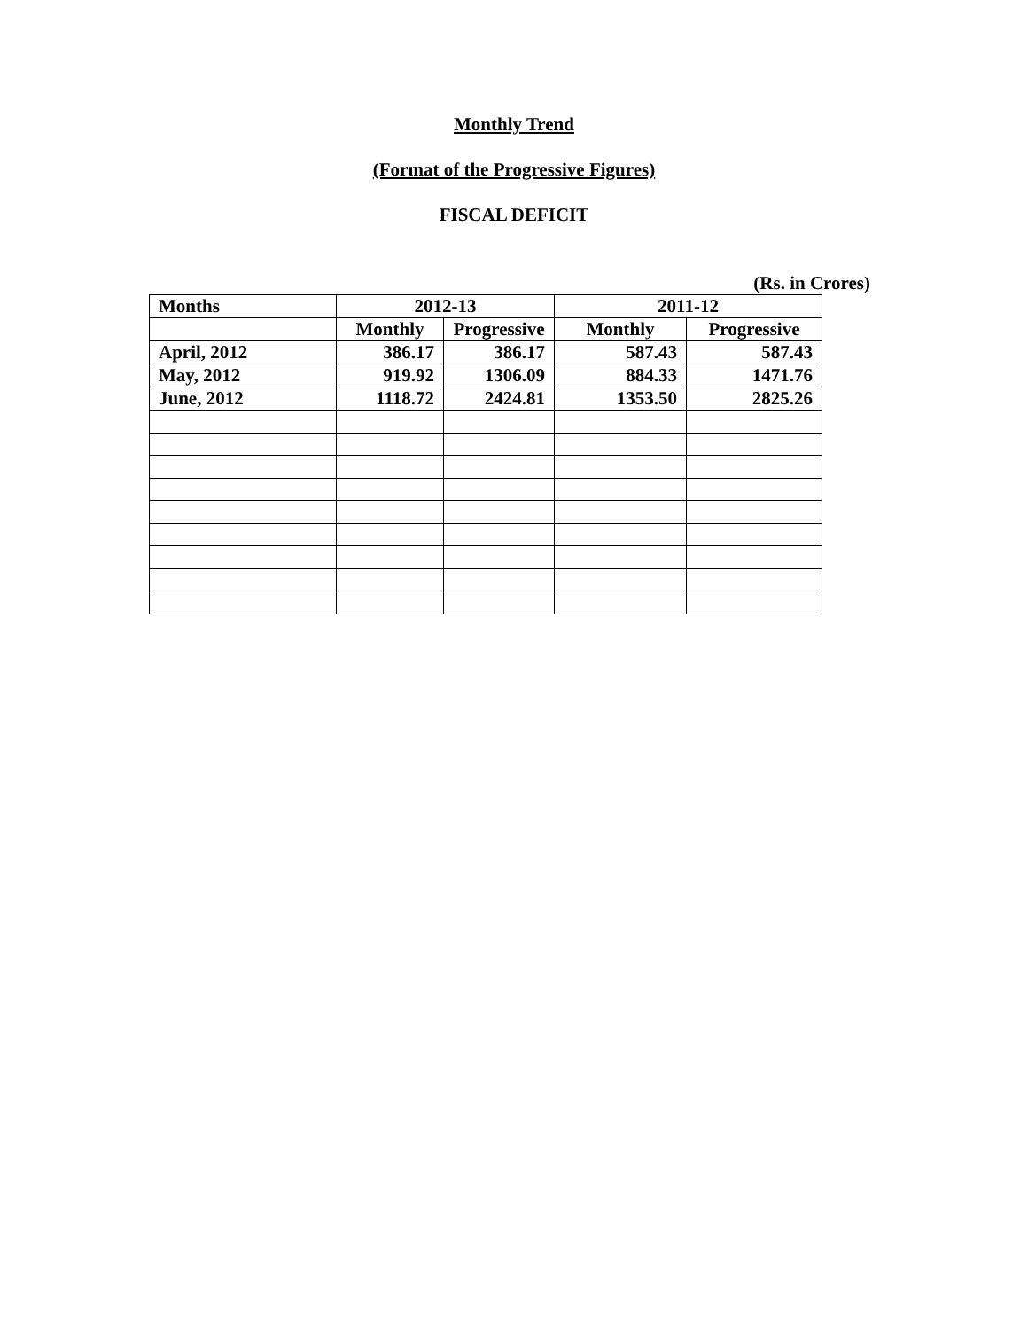Monthly Trend
(Format of the Progressive Figures)
FISCAL DEFICIT
(Rs. in Crores)
| Months | 2012-13 | | 2011-12 | |
| --- | --- | --- | --- | --- |
| | Monthly | Progressive | Monthly | Progressive |
| April, 2012 | 386.17 | 386.17 | 587.43 | 587.43 |
| May, 2012 | 919.92 | 1306.09 | 884.33 | 1471.76 |
| June, 2012 | 1118.72 | 2424.81 | 1353.50 | 2825.26 |